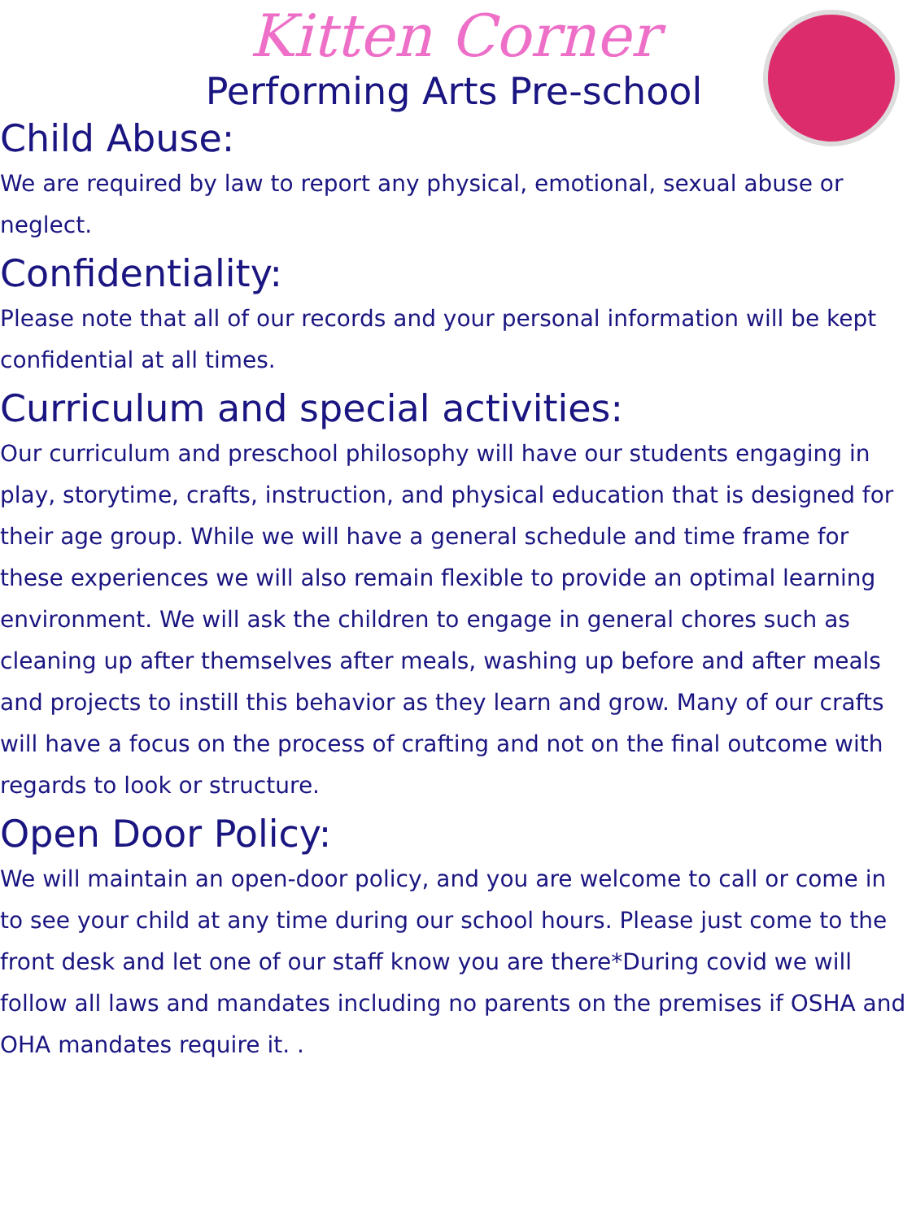Kitten Corner
Performing Arts Pre-school
Child Abuse:
We are required by law to report any physical, emotional, sexual abuse or neglect.
Confidentiality:
Please note that all of our records and your personal information will be kept confidential at all times.
Curriculum and special activities:
Our curriculum and preschool philosophy will have our students engaging in play, storytime, crafts, instruction, and physical education that is designed for their age group. While we will have a general schedule and time frame for these experiences we will also remain flexible to provide an optimal learning environment. We will ask the children to engage in general chores such as cleaning up after themselves after meals, washing up before and after meals and projects to instill this behavior as they learn and grow. Many of our crafts will have a focus on the process of crafting and not on the final outcome with regards to look or structure.
Open Door Policy:
We will maintain an open-door policy, and you are welcome to call or come in to see your child at any time during our school hours. Please just come to the front desk and let one of our staff know you are there*During covid we will follow all laws and mandates including no parents on the premises if OSHA and OHA mandates require it. .